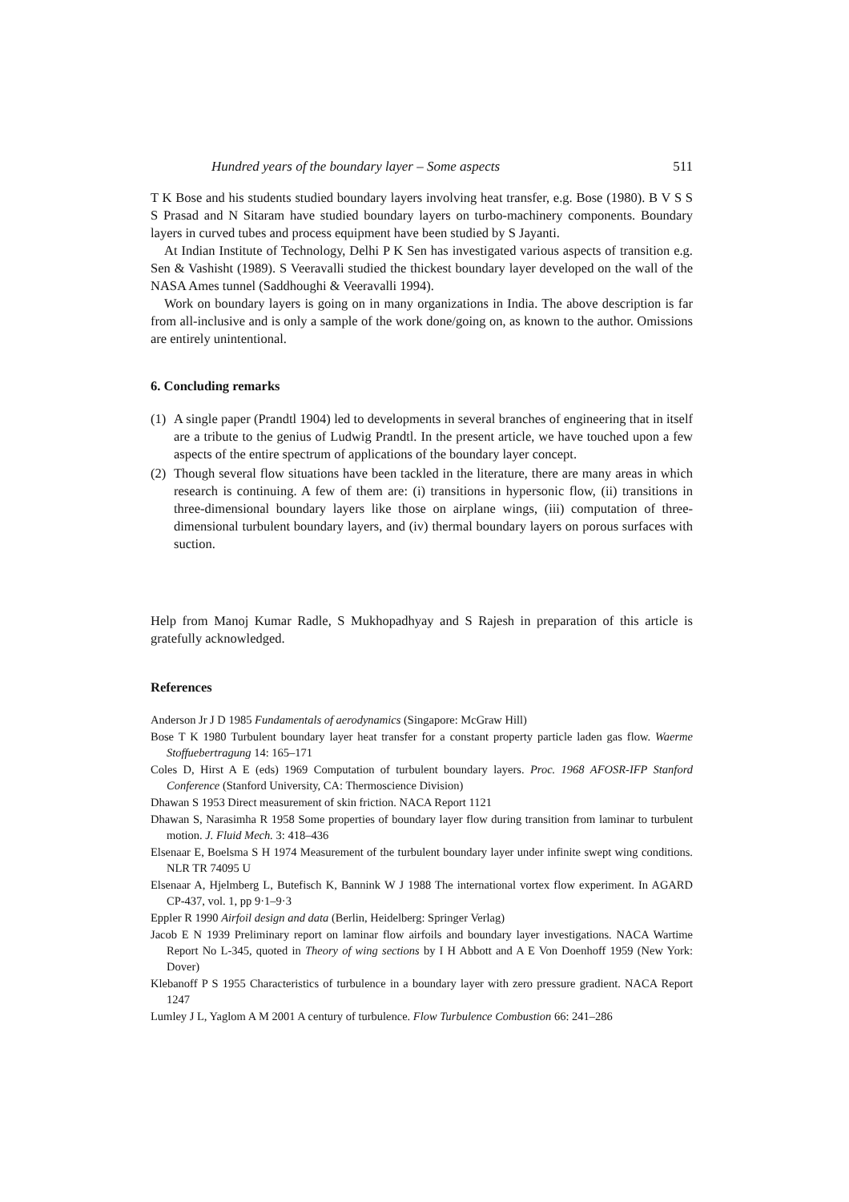Hundred years of the boundary layer – Some aspects 511
T K Bose and his students studied boundary layers involving heat transfer, e.g. Bose (1980). B V S S S Prasad and N Sitaram have studied boundary layers on turbo-machinery components. Boundary layers in curved tubes and process equipment have been studied by S Jayanti.
At Indian Institute of Technology, Delhi P K Sen has investigated various aspects of transition e.g. Sen & Vashisht (1989). S Veeravalli studied the thickest boundary layer developed on the wall of the NASA Ames tunnel (Saddhoughi & Veeravalli 1994).
Work on boundary layers is going on in many organizations in India. The above description is far from all-inclusive and is only a sample of the work done/going on, as known to the author. Omissions are entirely unintentional.
6. Concluding remarks
(1) A single paper (Prandtl 1904) led to developments in several branches of engineering that in itself are a tribute to the genius of Ludwig Prandtl. In the present article, we have touched upon a few aspects of the entire spectrum of applications of the boundary layer concept.
(2) Though several flow situations have been tackled in the literature, there are many areas in which research is continuing. A few of them are: (i) transitions in hypersonic flow, (ii) transitions in three-dimensional boundary layers like those on airplane wings, (iii) computation of three-dimensional turbulent boundary layers, and (iv) thermal boundary layers on porous surfaces with suction.
Help from Manoj Kumar Radle, S Mukhopadhyay and S Rajesh in preparation of this article is gratefully acknowledged.
References
Anderson Jr J D 1985 Fundamentals of aerodynamics (Singapore: McGraw Hill)
Bose T K 1980 Turbulent boundary layer heat transfer for a constant property particle laden gas flow. Waerme Stoffuebertragung 14: 165–171
Coles D, Hirst A E (eds) 1969 Computation of turbulent boundary layers. Proc. 1968 AFOSR-IFP Stanford Conference (Stanford University, CA: Thermoscience Division)
Dhawan S 1953 Direct measurement of skin friction. NACA Report 1121
Dhawan S, Narasimha R 1958 Some properties of boundary layer flow during transition from laminar to turbulent motion. J. Fluid Mech. 3: 418–436
Elsenaar E, Boelsma S H 1974 Measurement of the turbulent boundary layer under infinite swept wing conditions. NLR TR 74095 U
Elsenaar A, Hjelmberg L, Butefisch K, Bannink W J 1988 The international vortex flow experiment. In AGARD CP-437, vol. 1, pp 9·1–9·3
Eppler R 1990 Airfoil design and data (Berlin, Heidelberg: Springer Verlag)
Jacob E N 1939 Preliminary report on laminar flow airfoils and boundary layer investigations. NACA Wartime Report No L-345, quoted in Theory of wing sections by I H Abbott and A E Von Doenhoff 1959 (New York: Dover)
Klebanoff P S 1955 Characteristics of turbulence in a boundary layer with zero pressure gradient. NACA Report 1247
Lumley J L, Yaglom A M 2001 A century of turbulence. Flow Turbulence Combustion 66: 241–286